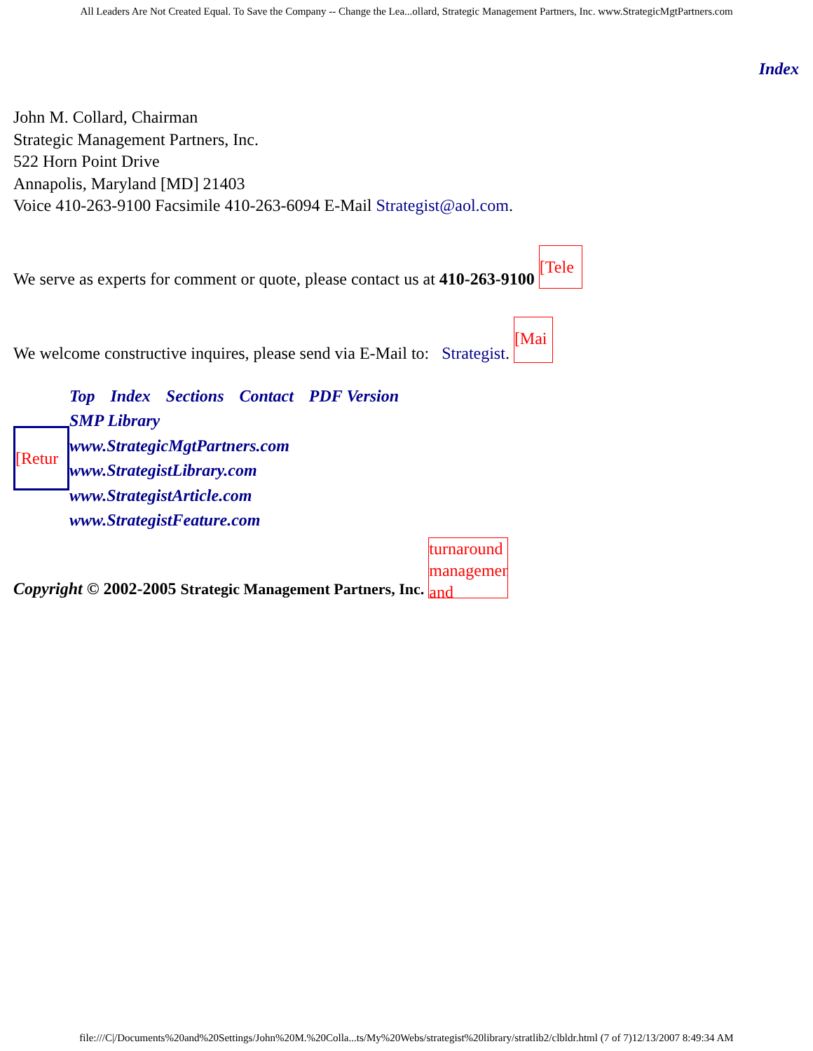All Leaders Are Not Created Equal. To Save the Company -- Change the Lea...ollard, Strategic Management Partners, Inc. www.StrategicMgtPartners.com
Index
John M. Collard, Chairman
Strategic Management Partners, Inc.
522 Horn Point Drive
Annapolis, Maryland [MD] 21403
Voice 410-263-9100 Facsimile 410-263-6094 E-Mail Strategist@aol.com.
We serve as experts for comment or quote, please contact us at 410-263-9100 [Tele
We welcome constructive inquires, please send via E-Mail to: Strategist. [Mai
[Retur
Top Index Sections Contact PDF Version
SMP Library
www.StrategicMgtPartners.com
www.StrategistLibrary.com
www.StrategistArticle.com
www.StrategistFeature.com
Copyright © 2002-2005 Strategic Management Partners, Inc. turnaround management and
file:///C|/Documents%20and%20Settings/John%20M.%20Colla...ts/My%20Webs/strategist%20library/stratlib2/clbldr.html (7 of 7)12/13/2007 8:49:34 AM